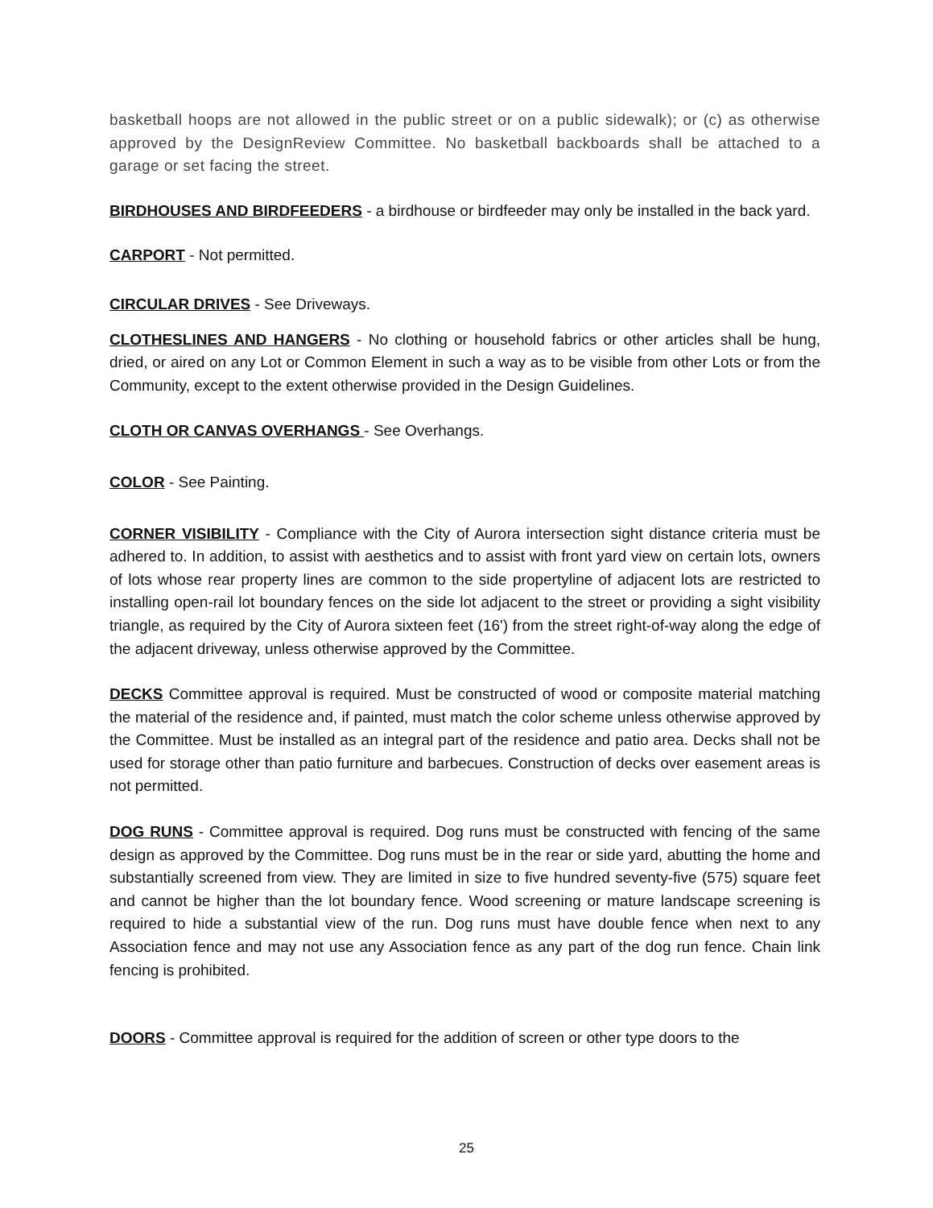basketball hoops are not allowed in the public street or on a public sidewalk); or (c) as otherwise approved by the DesignReview Committee. No basketball backboards shall be attached to a garage or set facing the street.
BIRDHOUSES AND BIRDFEEDERS - a birdhouse or birdfeeder may only be installed in the back yard.
CARPORT - Not permitted.
CIRCULAR DRIVES - See Driveways.
CLOTHESLINES AND HANGERS - No clothing or household fabrics or other articles shall be hung, dried, or aired on any Lot or Common Element in such a way as to be visible from other Lots or from the Community, except to the extent otherwise provided in the Design Guidelines.
CLOTH OR CANVAS OVERHANGS - See Overhangs.
COLOR - See Painting.
CORNER VISIBILITY - Compliance with the City of Aurora intersection sight distance criteria must be adhered to. In addition, to assist with aesthetics and to assist with front yard view on certain lots, owners of lots whose rear property lines are common to the side propertyline of adjacent lots are restricted to installing open-rail lot boundary fences on the side lot adjacent to the street or providing a sight visibility triangle, as required by the City of Aurora sixteen feet (16') from the street right-of-way along the edge of the adjacent driveway, unless otherwise approved by the Committee.
DECKS Committee approval is required. Must be constructed of wood or composite material matching the material of the residence and, if painted, must match the color scheme unless otherwise approved by the Committee. Must be installed as an integral part of the residence and patio area. Decks shall not be used for storage other than patio furniture and barbecues. Construction of decks over easement areas is not permitted.
DOG RUNS - Committee approval is required. Dog runs must be constructed with fencing of the same design as approved by the Committee. Dog runs must be in the rear or side yard, abutting the home and substantially screened from view. They are limited in size to five hundred seventy-five (575) square feet and cannot be higher than the lot boundary fence. Wood screening or mature landscape screening is required to hide a substantial view of the run. Dog runs must have double fence when next to any Association fence and may not use any Association fence as any part of the dog run fence. Chain link fencing is prohibited.
DOORS - Committee approval is required for the addition of screen or other type doors to the
25